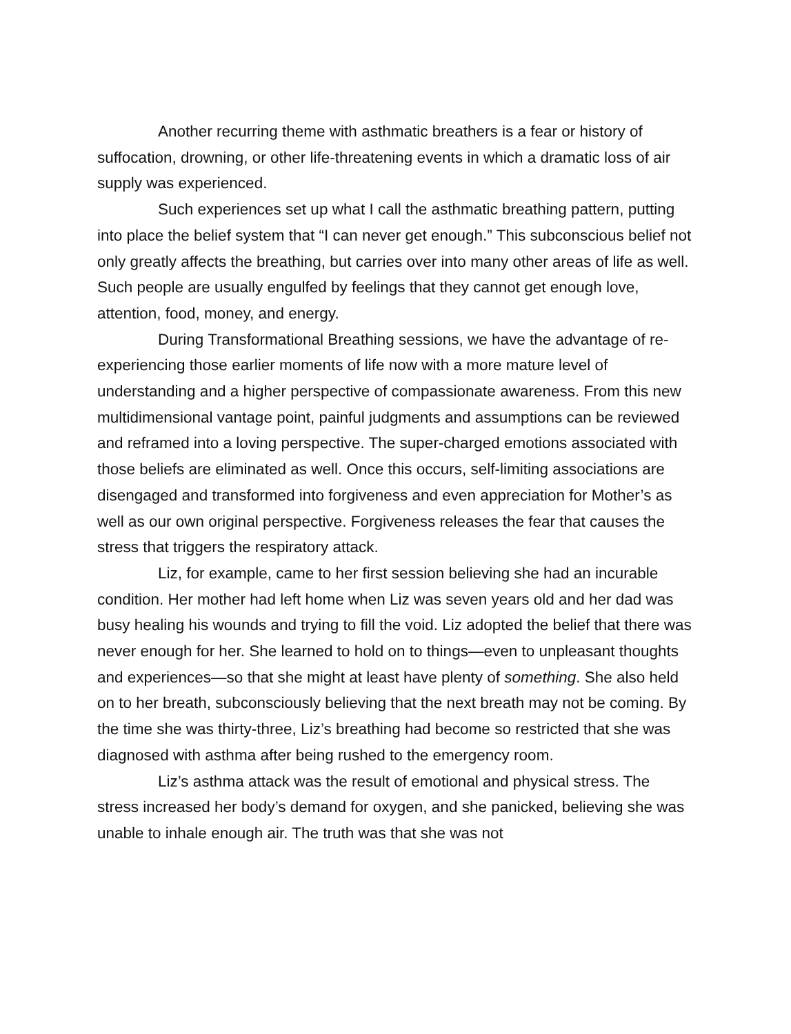Another recurring theme with asthmatic breathers is a fear or history of suffocation, drowning, or other life-threatening events in which a dramatic loss of air supply was experienced.
Such experiences set up what I call the asthmatic breathing pattern, putting into place the belief system that “I can never get enough.” This subconscious belief not only greatly affects the breathing, but carries over into many other areas of life as well. Such people are usually engulfed by feelings that they cannot get enough love, attention, food, money, and energy.
During Transformational Breathing sessions, we have the advantage of re-experiencing those earlier moments of life now with a more mature level of understanding and a higher perspective of compassionate awareness. From this new multidimensional vantage point, painful judgments and assumptions can be reviewed and reframed into a loving perspective. The super-charged emotions associated with those beliefs are eliminated as well. Once this occurs, self-limiting associations are disengaged and transformed into forgiveness and even appreciation for Mother’s as well as our own original perspective. Forgiveness releases the fear that causes the stress that triggers the respiratory attack.
Liz, for example, came to her first session believing she had an incurable condition. Her mother had left home when Liz was seven years old and her dad was busy healing his wounds and trying to fill the void. Liz adopted the belief that there was never enough for her. She learned to hold on to things—even to unpleasant thoughts and experiences—so that she might at least have plenty of something. She also held on to her breath, subconsciously believing that the next breath may not be coming. By the time she was thirty-three, Liz’s breathing had become so restricted that she was diagnosed with asthma after being rushed to the emergency room.
Liz’s asthma attack was the result of emotional and physical stress. The stress increased her body’s demand for oxygen, and she panicked, believing she was unable to inhale enough air. The truth was that she was not